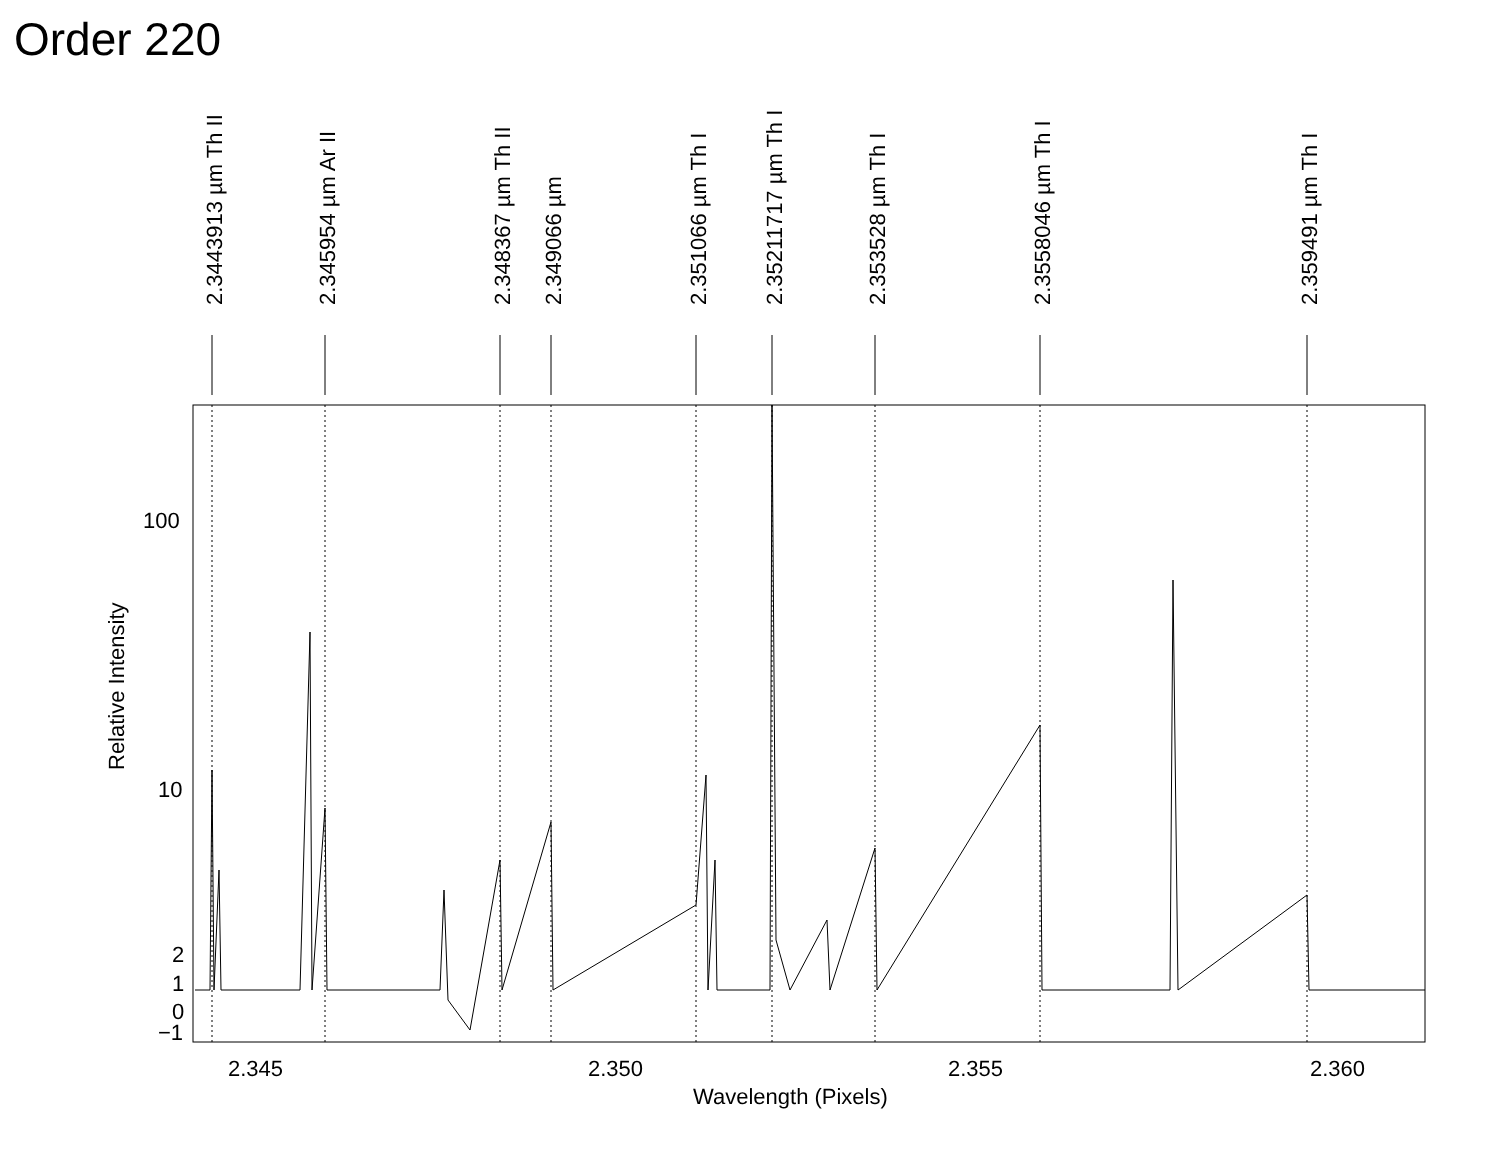Order 220
2.3443913 µm Th II
2.345954 µm Ar II
2.348367 µm Th II
2.349066 µm
2.351066 µm Th I
2.35211717 µm Th I
2.353528 µm Th I
2.3558046 µm Th I
2.359491 µm Th I
100
10
2
1
0
−1
Relative Intensity
2.345
2.350
2.355
2.360
Wavelength (Pixels)